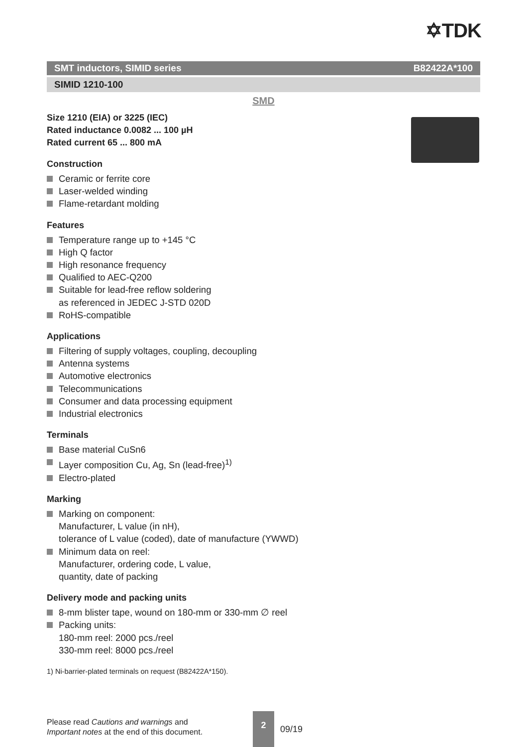✡TDK
SMT inductors, SIMID series B82422A*100
SIMID 1210-100
SMD
Size 1210 (EIA) or 3225 (IEC)
Rated inductance 0.0082 ... 100 µH
Rated current 65 ... 800 mA
Construction
Ceramic or ferrite core
Laser-welded winding
Flame-retardant molding
Features
Temperature range up to +145 °C
High Q factor
High resonance frequency
Qualified to AEC-Q200
Suitable for lead-free reflow soldering
as referenced in JEDEC J-STD 020D
RoHS-compatible
Applications
Filtering of supply voltages, coupling, decoupling
Antenna systems
Automotive electronics
Telecommunications
Consumer and data processing equipment
Industrial electronics
Terminals
Base material CuSn6
Layer composition Cu, Ag, Sn (lead-free)<sup>1)</sup>
Electro-plated
Marking
Marking on component:
Manufacturer, L value (in nH),
tolerance of L value (coded), date of manufacture (YWWD)
Minimum data on reel:
Manufacturer, ordering code, L value,
quantity, date of packing
Delivery mode and packing units
8-mm blister tape, wound on 180-mm or 330-mm ∅ reel
Packing units:
180-mm reel: 2000 pcs./reel
330-mm reel: 8000 pcs./reel
1) Ni-barrier-plated terminals on request (B82422A*150).
Please read Cautions and warnings and
Important notes at the end of this document.
2
09/19